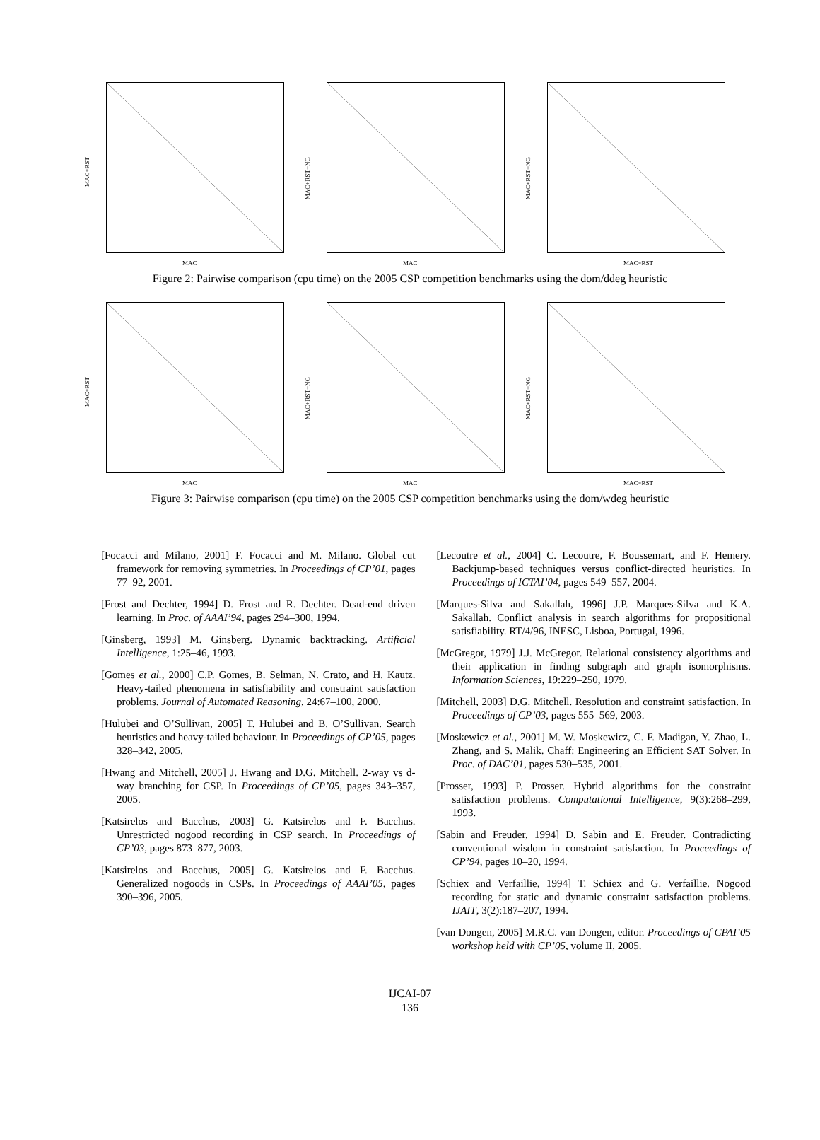MAC+RST
MAC
MAC+RST+NG
MAC
MAC+RST+NG
MAC+RST
Figure 2: Pairwise comparison (cpu time) on the 2005 CSP competition benchmarks using the dom/ddeg heuristic
MAC+RST
MAC
MAC+RST+NG
MAC
MAC+RST+NG
MAC+RST
Figure 3: Pairwise comparison (cpu time) on the 2005 CSP competition benchmarks using the dom/wdeg heuristic
[Focacci and Milano, 2001] F. Focacci and M. Milano. Global cut framework for removing symmetries. In Proceedings of CP’01, pages 77–92, 2001.
[Frost and Dechter, 1994] D. Frost and R. Dechter. Dead-end driven learning. In Proc. of AAAI’94, pages 294–300, 1994.
[Ginsberg, 1993] M. Ginsberg. Dynamic backtracking. Artificial Intelligence, 1:25–46, 1993.
[Gomes et al., 2000] C.P. Gomes, B. Selman, N. Crato, and H. Kautz. Heavy-tailed phenomena in satisfiability and constraint satisfaction problems. Journal of Automated Reasoning, 24:67–100, 2000.
[Hulubei and O’Sullivan, 2005] T. Hulubei and B. O’Sullivan. Search heuristics and heavy-tailed behaviour. In Proceedings of CP’05, pages 328–342, 2005.
[Hwang and Mitchell, 2005] J. Hwang and D.G. Mitchell. 2-way vs d-way branching for CSP. In Proceedings of CP’05, pages 343–357, 2005.
[Katsirelos and Bacchus, 2003] G. Katsirelos and F. Bacchus. Unrestricted nogood recording in CSP search. In Proceedings of CP’03, pages 873–877, 2003.
[Katsirelos and Bacchus, 2005] G. Katsirelos and F. Bacchus. Generalized nogoods in CSPs. In Proceedings of AAAI’05, pages 390–396, 2005.
[Lecoutre et al., 2004] C. Lecoutre, F. Boussemart, and F. Hemery. Backjump-based techniques versus conflict-directed heuristics. In Proceedings of ICTAI’04, pages 549–557, 2004.
[Marques-Silva and Sakallah, 1996] J.P. Marques-Silva and K.A. Sakallah. Conflict analysis in search algorithms for propositional satisfiability. RT/4/96, INESC, Lisboa, Portugal, 1996.
[McGregor, 1979] J.J. McGregor. Relational consistency algorithms and their application in finding subgraph and graph isomorphisms. Information Sciences, 19:229–250, 1979.
[Mitchell, 2003] D.G. Mitchell. Resolution and constraint satisfaction. In Proceedings of CP’03, pages 555–569, 2003.
[Moskewicz et al., 2001] M. W. Moskewicz, C. F. Madigan, Y. Zhao, L. Zhang, and S. Malik. Chaff: Engineering an Efficient SAT Solver. In Proc. of DAC’01, pages 530–535, 2001.
[Prosser, 1993] P. Prosser. Hybrid algorithms for the constraint satisfaction problems. Computational Intelligence, 9(3):268–299, 1993.
[Sabin and Freuder, 1994] D. Sabin and E. Freuder. Contradicting conventional wisdom in constraint satisfaction. In Proceedings of CP’94, pages 10–20, 1994.
[Schiex and Verfaillie, 1994] T. Schiex and G. Verfaillie. Nogood recording for static and dynamic constraint satisfaction problems. IJAIT, 3(2):187–207, 1994.
[van Dongen, 2005] M.R.C. van Dongen, editor. Proceedings of CPAI’05 workshop held with CP’05, volume II, 2005.
IJCAI-07
136